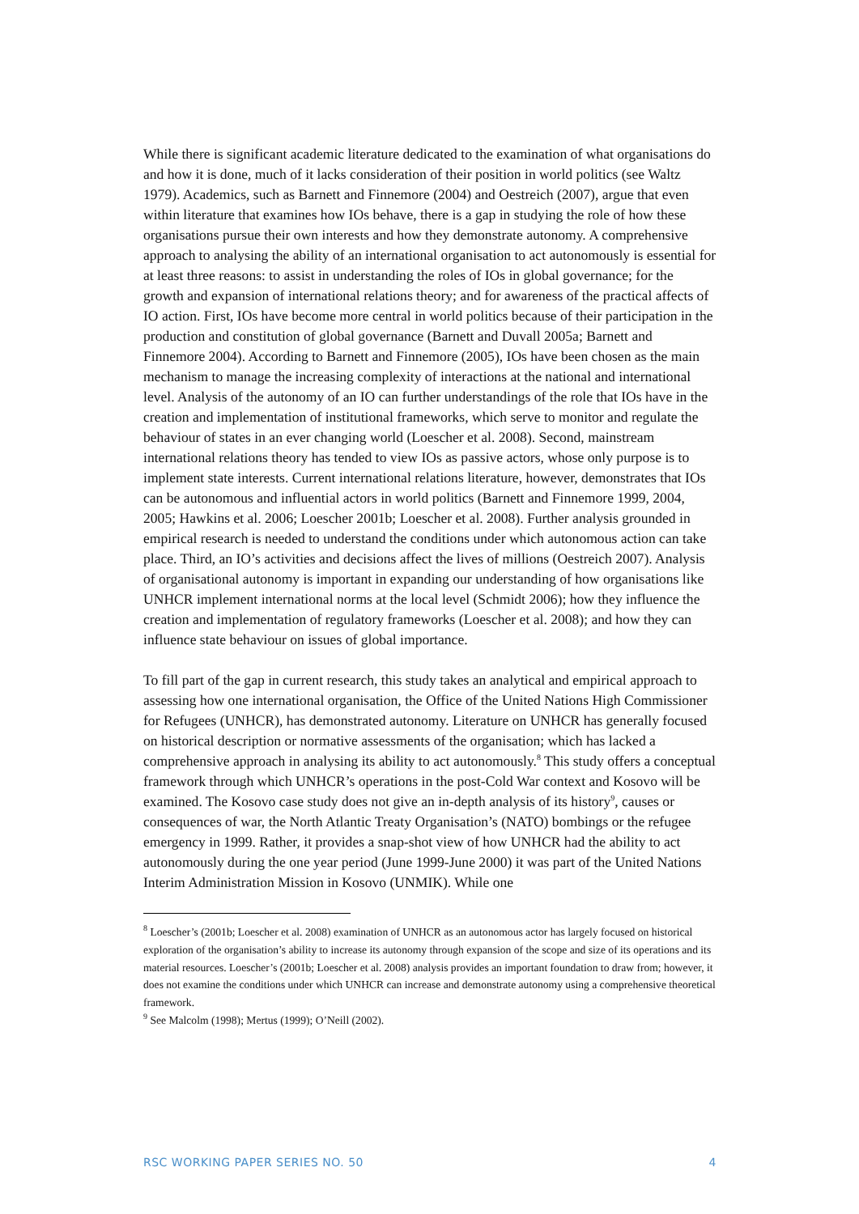While there is significant academic literature dedicated to the examination of what organisations do and how it is done, much of it lacks consideration of their position in world politics (see Waltz 1979). Academics, such as Barnett and Finnemore (2004) and Oestreich (2007), argue that even within literature that examines how IOs behave, there is a gap in studying the role of how these organisations pursue their own interests and how they demonstrate autonomy. A comprehensive approach to analysing the ability of an international organisation to act autonomously is essential for at least three reasons: to assist in understanding the roles of IOs in global governance; for the growth and expansion of international relations theory; and for awareness of the practical affects of IO action. First, IOs have become more central in world politics because of their participation in the production and constitution of global governance (Barnett and Duvall 2005a; Barnett and Finnemore 2004). According to Barnett and Finnemore (2005), IOs have been chosen as the main mechanism to manage the increasing complexity of interactions at the national and international level. Analysis of the autonomy of an IO can further understandings of the role that IOs have in the creation and implementation of institutional frameworks, which serve to monitor and regulate the behaviour of states in an ever changing world (Loescher et al. 2008). Second, mainstream international relations theory has tended to view IOs as passive actors, whose only purpose is to implement state interests. Current international relations literature, however, demonstrates that IOs can be autonomous and influential actors in world politics (Barnett and Finnemore 1999, 2004, 2005; Hawkins et al. 2006; Loescher 2001b; Loescher et al. 2008). Further analysis grounded in empirical research is needed to understand the conditions under which autonomous action can take place. Third, an IO’s activities and decisions affect the lives of millions (Oestreich 2007). Analysis of organisational autonomy is important in expanding our understanding of how organisations like UNHCR implement international norms at the local level (Schmidt 2006); how they influence the creation and implementation of regulatory frameworks (Loescher et al. 2008); and how they can influence state behaviour on issues of global importance.
To fill part of the gap in current research, this study takes an analytical and empirical approach to assessing how one international organisation, the Office of the United Nations High Commissioner for Refugees (UNHCR), has demonstrated autonomy. Literature on UNHCR has generally focused on historical description or normative assessments of the organisation; which has lacked a comprehensive approach in analysing its ability to act autonomously.<sup>8</sup> This study offers a conceptual framework through which UNHCR’s operations in the post-Cold War context and Kosovo will be examined. The Kosovo case study does not give an in-depth analysis of its history<sup>9</sup>, causes or consequences of war, the North Atlantic Treaty Organisation’s (NATO) bombings or the refugee emergency in 1999. Rather, it provides a snap-shot view of how UNHCR had the ability to act autonomously during the one year period (June 1999-June 2000) it was part of the United Nations Interim Administration Mission in Kosovo (UNMIK). While one
<sup>8</sup> Loescher’s (2001b; Loescher et al. 2008) examination of UNHCR as an autonomous actor has largely focused on historical exploration of the organisation’s ability to increase its autonomy through expansion of the scope and size of its operations and its material resources. Loescher’s (2001b; Loescher et al. 2008) analysis provides an important foundation to draw from; however, it does not examine the conditions under which UNHCR can increase and demonstrate autonomy using a comprehensive theoretical framework.
<sup>9</sup> See Malcolm (1998); Mertus (1999); O’Neill (2002).
RSC WORKING PAPER SERIES NO. 50 4